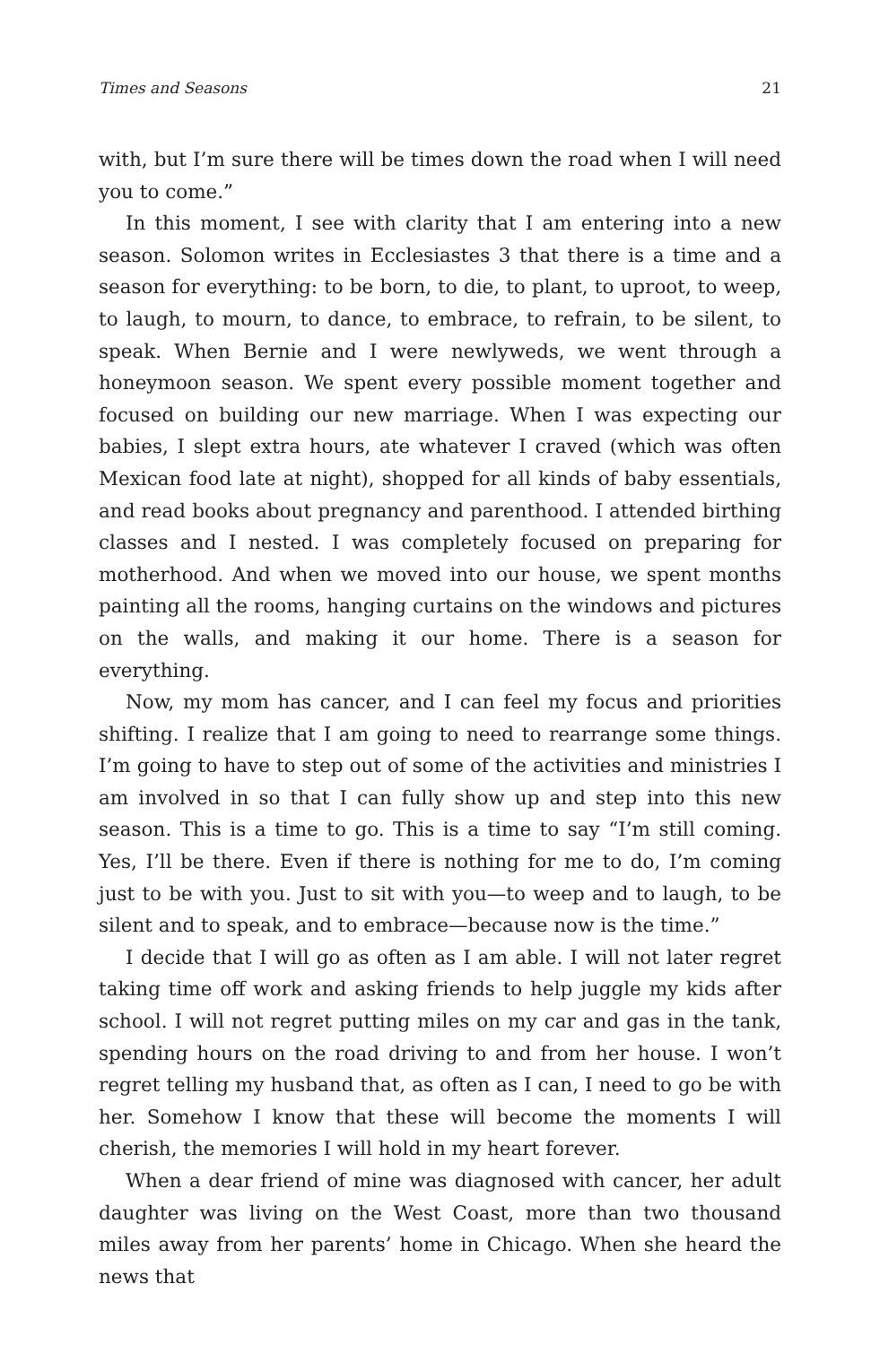Times and Seasons 21
with, but I’m sure there will be times down the road when I will need you to come.”
In this moment, I see with clarity that I am entering into a new season. Solomon writes in Ecclesiastes 3 that there is a time and a season for everything: to be born, to die, to plant, to uproot, to weep, to laugh, to mourn, to dance, to embrace, to refrain, to be silent, to speak. When Bernie and I were newlyweds, we went through a honeymoon season. We spent every possible moment together and focused on building our new marriage. When I was expecting our babies, I slept extra hours, ate whatever I craved (which was often Mexican food late at night), shopped for all kinds of baby essentials, and read books about pregnancy and parenthood. I attended birthing classes and I nested. I was completely focused on preparing for motherhood. And when we moved into our house, we spent months painting all the rooms, hanging curtains on the windows and pictures on the walls, and making it our home. There is a season for everything.
Now, my mom has cancer, and I can feel my focus and priorities shifting. I realize that I am going to need to rearrange some things. I’m going to have to step out of some of the activities and ministries I am involved in so that I can fully show up and step into this new season. This is a time to go. This is a time to say “I’m still coming. Yes, I’ll be there. Even if there is nothing for me to do, I’m coming just to be with you. Just to sit with you—to weep and to laugh, to be silent and to speak, and to embrace—because now is the time.”
I decide that I will go as often as I am able. I will not later regret taking time off work and asking friends to help juggle my kids after school. I will not regret putting miles on my car and gas in the tank, spending hours on the road driving to and from her house. I won’t regret telling my husband that, as often as I can, I need to go be with her. Somehow I know that these will become the moments I will cherish, the memories I will hold in my heart forever.
When a dear friend of mine was diagnosed with cancer, her adult daughter was living on the West Coast, more than two thousand miles away from her parents’ home in Chicago. When she heard the news that